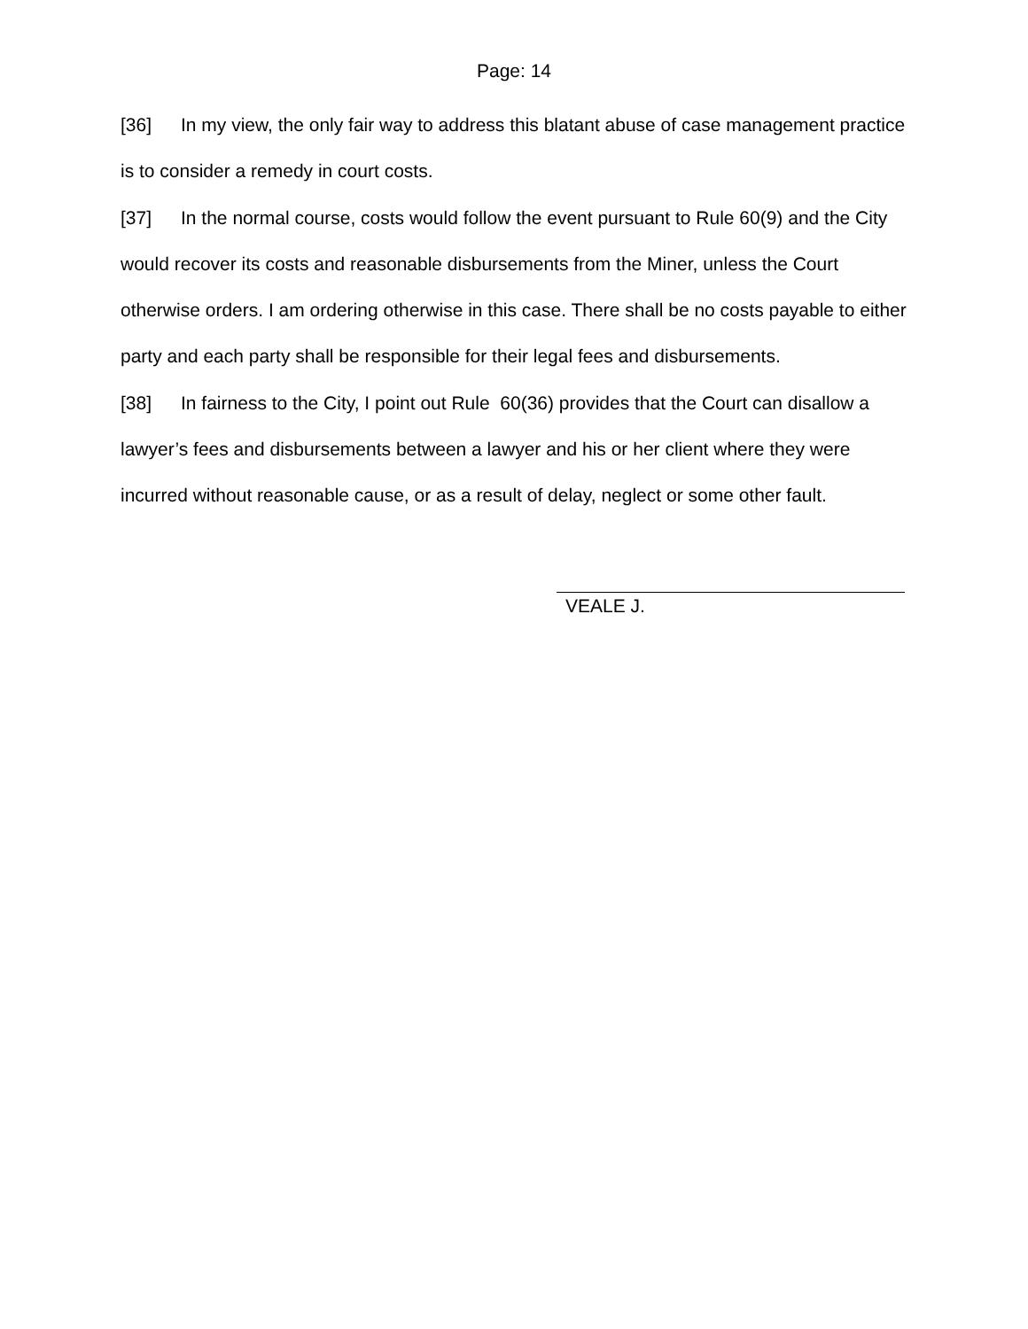Page: 14
[36] In my view, the only fair way to address this blatant abuse of case management practice is to consider a remedy in court costs.
[37] In the normal course, costs would follow the event pursuant to Rule 60(9) and the City would recover its costs and reasonable disbursements from the Miner, unless the Court otherwise orders. I am ordering otherwise in this case. There shall be no costs payable to either party and each party shall be responsible for their legal fees and disbursements.
[38] In fairness to the City, I point out Rule 60(36) provides that the Court can disallow a lawyer’s fees and disbursements between a lawyer and his or her client where they were incurred without reasonable cause, or as a result of delay, neglect or some other fault.
VEALE J.